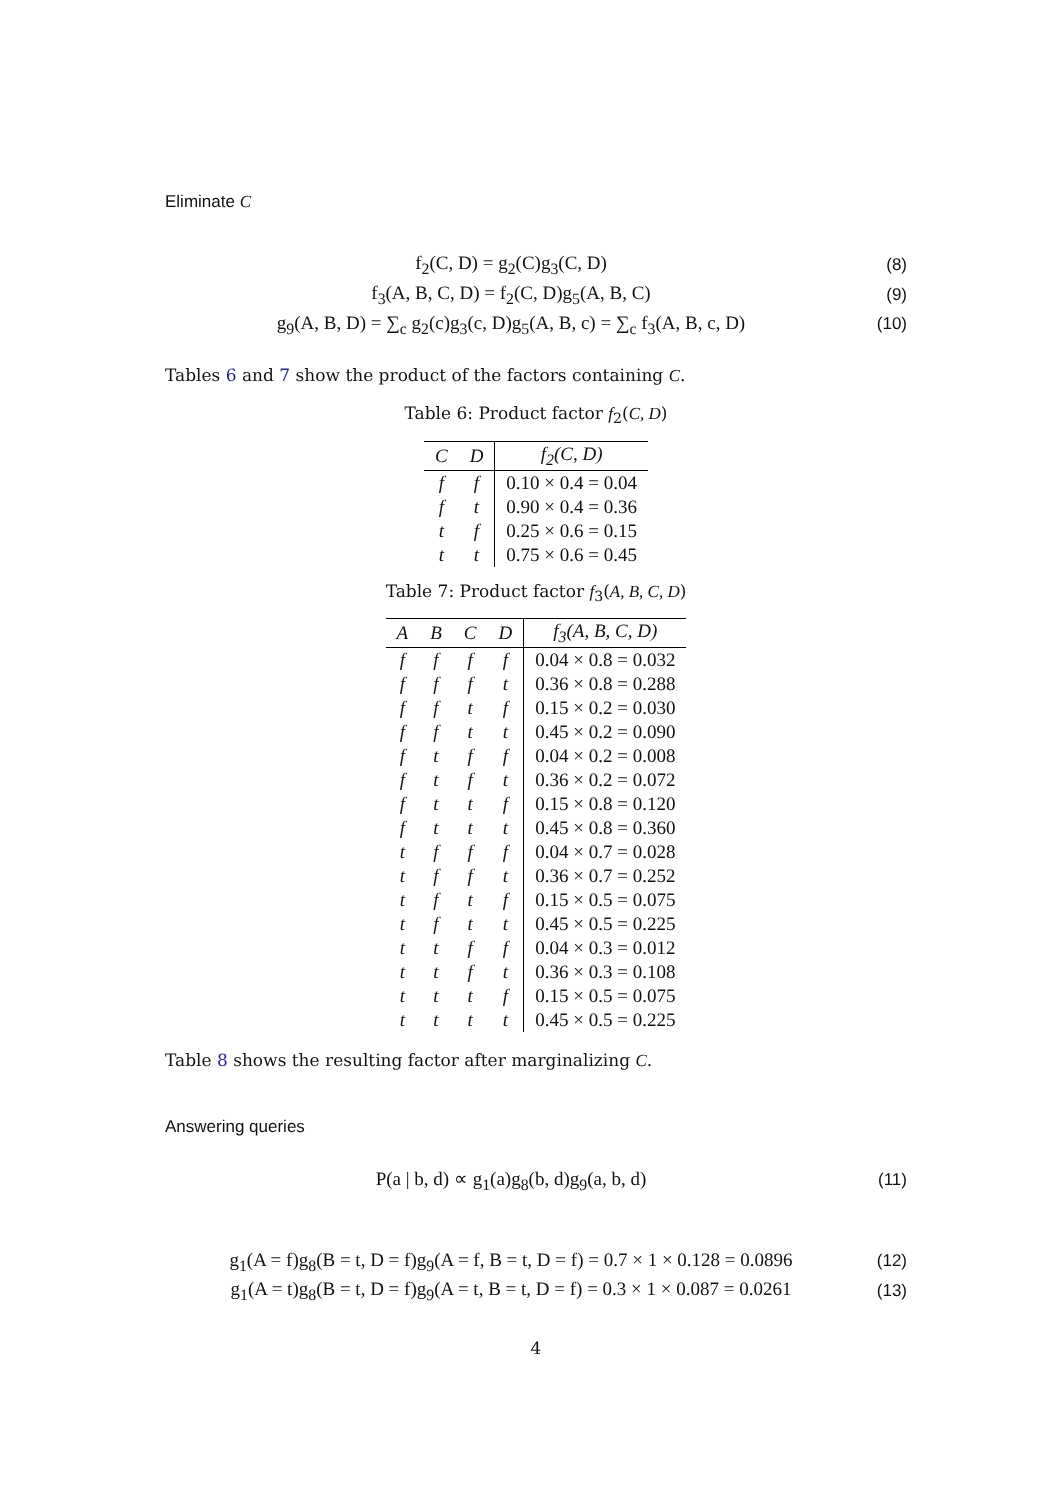Eliminate C
f<sub>2</sub>(C, D) = g<sub>2</sub>(C)g<sub>3</sub>(C, D) (8)
f<sub>3</sub>(A, B, C, D) = f<sub>2</sub>(C, D)g<sub>5</sub>(A, B, C) (9)
g<sub>9</sub>(A, B, D) = ∑<sub>c</sub> g<sub>2</sub>(c)g<sub>3</sub>(c, D)g<sub>5</sub>(A, B, c) = ∑<sub>c</sub> f<sub>3</sub>(A, B, c, D) (10)
Tables 6 and 7 show the product of the factors containing C.
Table 6: Product factor f<sub>2</sub>(C, D)
| C | D | f<sub>2</sub>(C, D) |
| --- | --- | --- |
| f | f | 0.10 × 0.4 = 0.04 |
| f | t | 0.90 × 0.4 = 0.36 |
| t | f | 0.25 × 0.6 = 0.15 |
| t | t | 0.75 × 0.6 = 0.45 |
Table 7: Product factor f<sub>3</sub>(A, B, C, D)
| A | B | C | D | f<sub>3</sub>(A, B, C, D) |
| --- | --- | --- | --- | --- |
| f | f | f | f | 0.04 × 0.8 = 0.032 |
| f | f | f | t | 0.36 × 0.8 = 0.288 |
| f | f | t | f | 0.15 × 0.2 = 0.030 |
| f | f | t | t | 0.45 × 0.2 = 0.090 |
| f | t | f | f | 0.04 × 0.2 = 0.008 |
| f | t | f | t | 0.36 × 0.2 = 0.072 |
| f | t | t | f | 0.15 × 0.8 = 0.120 |
| f | t | t | t | 0.45 × 0.8 = 0.360 |
| t | f | f | f | 0.04 × 0.7 = 0.028 |
| t | f | f | t | 0.36 × 0.7 = 0.252 |
| t | f | t | f | 0.15 × 0.5 = 0.075 |
| t | f | t | t | 0.45 × 0.5 = 0.225 |
| t | t | f | f | 0.04 × 0.3 = 0.012 |
| t | t | f | t | 0.36 × 0.3 = 0.108 |
| t | t | t | f | 0.15 × 0.5 = 0.075 |
| t | t | t | t | 0.45 × 0.5 = 0.225 |
Table 8 shows the resulting factor after marginalizing C.
Answering queries
P(a | b, d) ∝ g<sub>1</sub>(a)g<sub>8</sub>(b, d)g<sub>9</sub>(a, b, d) (11)
g<sub>1</sub>(A = f)g<sub>8</sub>(B = t, D = f)g<sub>9</sub>(A = f, B = t, D = f) = 0.7 × 1 × 0.128 = 0.0896 (12)
g<sub>1</sub>(A = t)g<sub>8</sub>(B = t, D = f)g<sub>9</sub>(A = t, B = t, D = f) = 0.3 × 1 × 0.087 = 0.0261 (13)
4